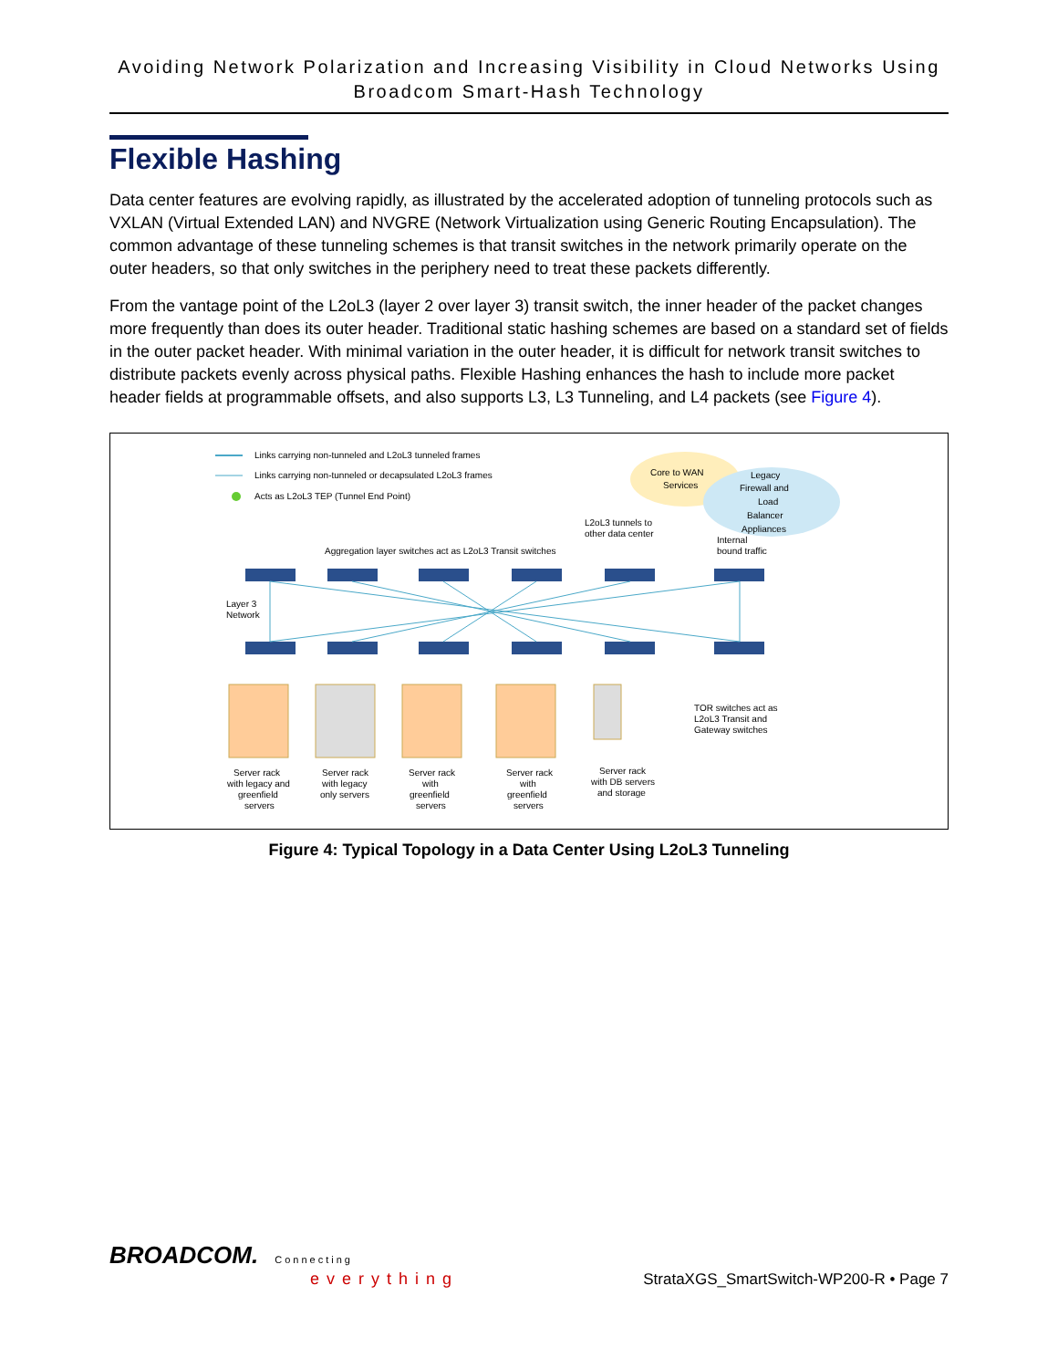Avoiding Network Polarization and Increasing Visibility in Cloud Networks Using
Broadcom Smart-Hash Technology
Flexible Hashing
Data center features are evolving rapidly, as illustrated by the accelerated adoption of tunneling protocols such as VXLAN (Virtual Extended LAN) and NVGRE (Network Virtualization using Generic Routing Encapsulation). The common advantage of these tunneling schemes is that transit switches in the network primarily operate on the outer headers, so that only switches in the periphery need to treat these packets differently.
From the vantage point of the L2oL3 (layer 2 over layer 3) transit switch, the inner header of the packet changes more frequently than does its outer header. Traditional static hashing schemes are based on a standard set of fields in the outer packet header. With minimal variation in the outer header, it is difficult for network transit switches to distribute packets evenly across physical paths. Flexible Hashing enhances the hash to include more packet header fields at programmable offsets, and also supports L3, L3 Tunneling, and L4 packets (see Figure 4).
Links carrying non-tunneled and L2oL3 tunneled frames
Links carrying non-tunneled or decapsulated L2oL3 frames
Acts as L2oL3 TEP (Tunnel End Point)
Core to WAN
Services
Legacy
Firewall and
Load
Balancer
Appliances
L2oL3 tunnels to
other data center
Internal
bound traffic
Aggregation layer switches act as L2oL3 Transit switches
Layer 3
Network
TOR switches act as
L2oL3 Transit and
Gateway switches
Server rack
with legacy and
greenfield
servers
Server rack
with legacy
only servers
Server rack
with
greenfield
servers
Server rack
with
greenfield
servers
Server rack
with DB servers
and storage
Figure 4: Typical Topology in a Data Center Using L2oL3 Tunneling
BROADCOM. Connecting
everything
StrataXGS_SmartSwitch-WP200-R • Page 7